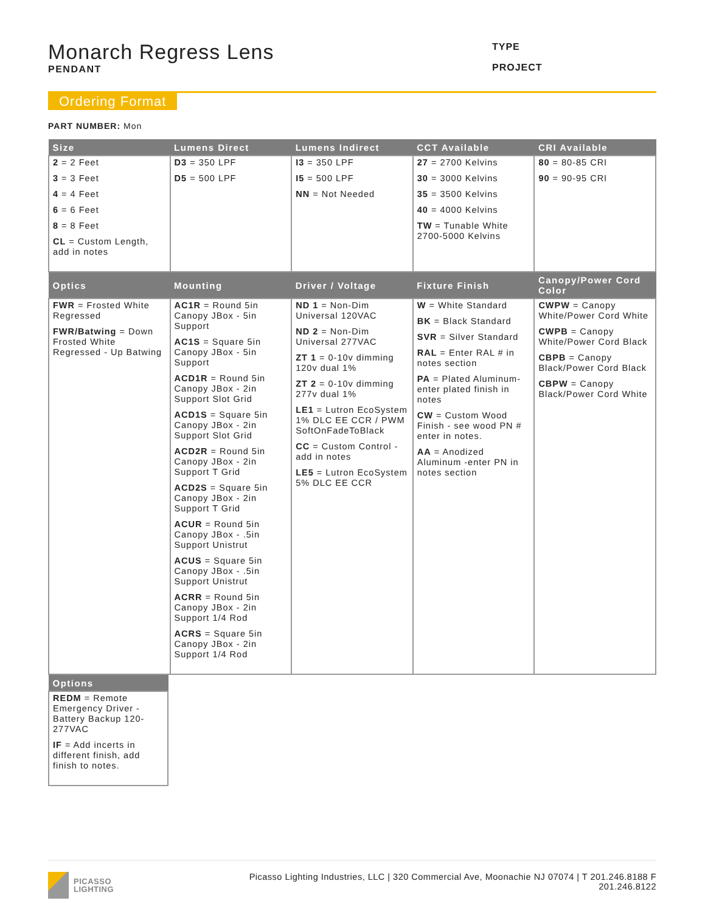Monarch Regress Lens
PENDANT
TYPE
PROJECT
Ordering Format
PART NUMBER: Mon
| Size | Lumens Direct | Lumens Indirect | CCT Available | CRI Available |
| --- | --- | --- | --- | --- |
| 2 = 2 Feet 3 = 3 Feet 4 = 4 Feet 6 = 6 Feet 8 = 8 Feet CL = Custom Length, add in notes | D3 = 350 LPF D5 = 500 LPF | I3 = 350 LPF I5 = 500 LPF NN = Not Needed | 27 = 2700 Kelvins 30 = 3000 Kelvins 35 = 3500 Kelvins 40 = 4000 Kelvins TW = Tunable White 2700-5000 Kelvins | 80 = 80-85 CRI 90 = 90-95 CRI |
| Optics | Mounting | Driver / Voltage | Fixture Finish | Canopy/Power Cord Color |
| FWR = Frosted White Regressed FWR/Batwing = Down Frosted White Regressed - Up Batwing | AC1R = Round 5in Canopy JBox - 5in Support AC1S = Square 5in Canopy JBox - 5in Support ACD1R = Round 5in Canopy JBox - 2in Support Slot Grid ACD1S = Square 5in Canopy JBox - 2in Support Slot Grid ACD2R = Round 5in Canopy JBox - 2in Support T Grid ACD2S = Square 5in Canopy JBox - 2in Support T Grid ACUR = Round 5in Canopy JBox - .5in Support Unistrut ACUS = Square 5in Canopy JBox - .5in Support Unistrut ACRR = Round 5in Canopy JBox - 2in Support 1/4 Rod ACRS = Square 5in Canopy JBox - 2in Support 1/4 Rod | ND 1 = Non-Dim Universal 120VAC ND 2 = Non-Dim Universal 277VAC ZT 1 = 0-10v dimming 120v dual 1% ZT 2 = 0-10v dimming 277v dual 1% LE1 = Lutron EcoSystem 1% DLC EE CCR / PWM SoftOnFadeToBlack CC = Custom Control - add in notes LE5 = Lutron EcoSystem 5% DLC EE CCR | W = White Standard BK = Black Standard SVR = Silver Standard RAL = Enter RAL # in notes section PA = Plated Aluminum-enter plated finish in notes CW = Custom Wood Finish - see wood PN # enter in notes. AA = Anodized Aluminum -enter PN in notes section | CWPW = Canopy White/Power Cord White CWPB = Canopy White/Power Cord Black CBPB = Canopy Black/Power Cord Black CBPW = Canopy Black/Power Cord White |
| Options |
| --- |
| REDM = Remote Emergency Driver - Battery Backup 120-277VAC IF = Add incerts in different finish, add finish to notes. |
PICASSO
LIGHTING
Picasso Lighting Industries, LLC | 320 Commercial Ave, Moonachie NJ 07074 | T 201.246.8188 F
201.246.8122